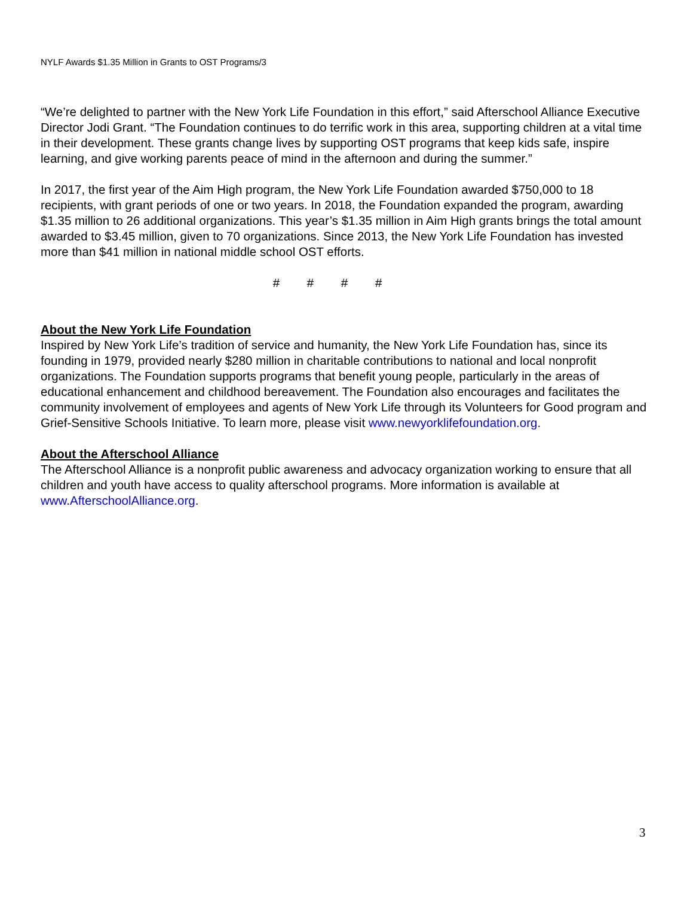NYLF Awards $1.35 Million in Grants to OST Programs/3
“We’re delighted to partner with the New York Life Foundation in this effort,” said Afterschool Alliance Executive Director Jodi Grant. “The Foundation continues to do terrific work in this area, supporting children at a vital time in their development. These grants change lives by supporting OST programs that keep kids safe, inspire learning, and give working parents peace of mind in the afternoon and during the summer.”
In 2017, the first year of the Aim High program, the New York Life Foundation awarded $750,000 to 18 recipients, with grant periods of one or two years. In 2018, the Foundation expanded the program, awarding $1.35 million to 26 additional organizations. This year’s $1.35 million in Aim High grants brings the total amount awarded to $3.45 million, given to 70 organizations. Since 2013, the New York Life Foundation has invested more than $41 million in national middle school OST efforts.
# # # #
About the New York Life Foundation
Inspired by New York Life’s tradition of service and humanity, the New York Life Foundation has, since its founding in 1979, provided nearly $280 million in charitable contributions to national and local nonprofit organizations. The Foundation supports programs that benefit young people, particularly in the areas of educational enhancement and childhood bereavement. The Foundation also encourages and facilitates the community involvement of employees and agents of New York Life through its Volunteers for Good program and Grief-Sensitive Schools Initiative. To learn more, please visit www.newyorklifefoundation.org.
About the Afterschool Alliance
The Afterschool Alliance is a nonprofit public awareness and advocacy organization working to ensure that all children and youth have access to quality afterschool programs. More information is available at www.AfterschoolAlliance.org.
3